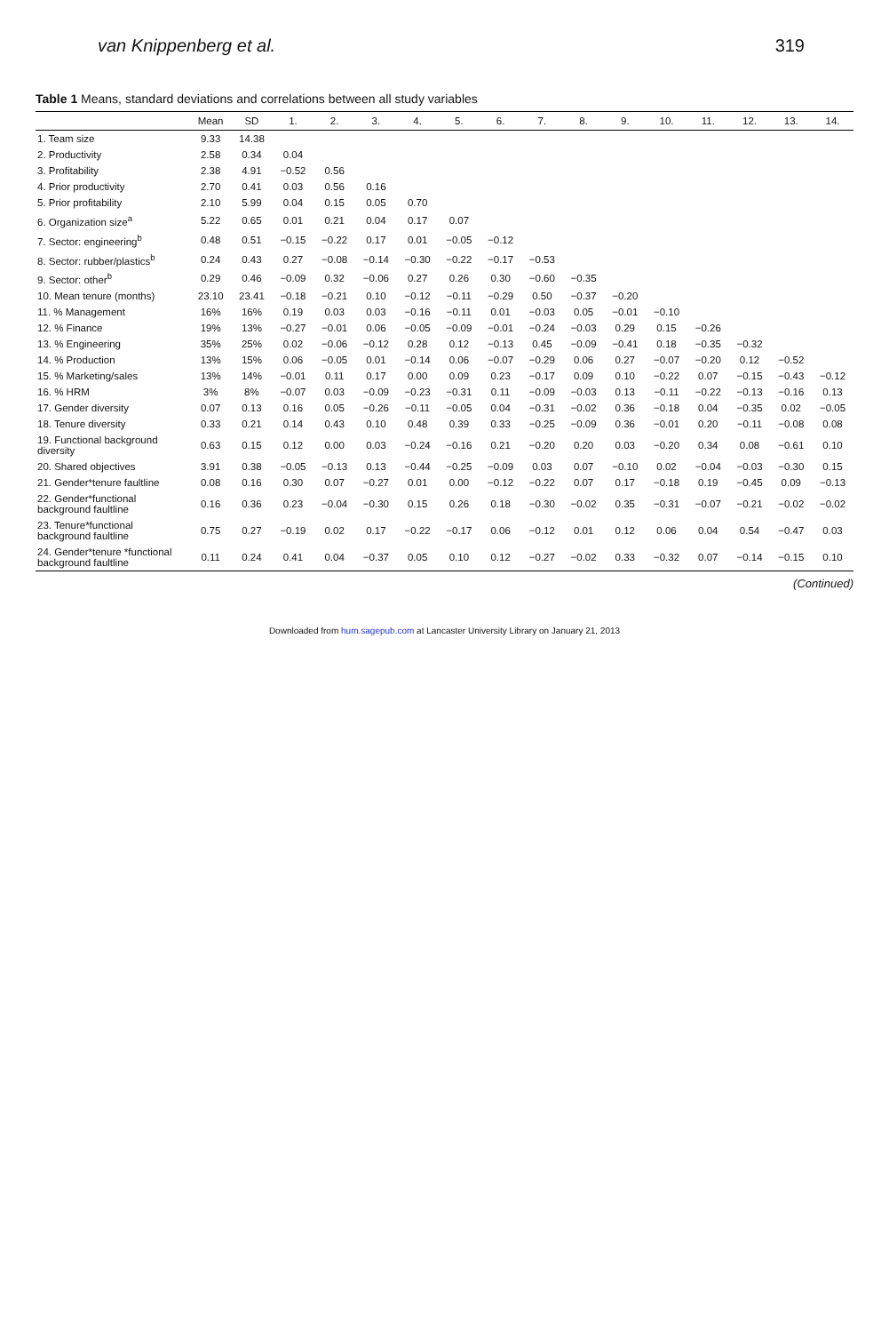van Knippenberg et al. 319
Table 1 Means, standard deviations and correlations between all study variables
| | Mean | SD | 1. | 2. | 3. | 4. | 5. | 6. | 7. | 8. | 9. | 10. | 11. | 12. | 13. | 14. |
| --- | --- | --- | --- | --- | --- | --- | --- | --- | --- | --- | --- | --- | --- | --- | --- | --- |
| 1. Team size | 9.33 | 14.38 | | | | | | | | | | | | | | |
| 2. Productivity | 2.58 | 0.34 | 0.04 | | | | | | | | | | | | | |
| 3. Profitability | 2.38 | 4.91 | −0.52 | 0.56 | | | | | | | | | | | | |
| 4. Prior productivity | 2.70 | 0.41 | 0.03 | 0.56 | 0.16 | | | | | | | | | | | |
| 5. Prior profitability | 2.10 | 5.99 | 0.04 | 0.15 | 0.05 | 0.70 | | | | | | | | | | |
| 6. Organization size<sup>a</sup> | 5.22 | 0.65 | 0.01 | 0.21 | 0.04 | 0.17 | 0.07 | | | | | | | | | |
| 7. Sector: engineering<sup>b</sup> | 0.48 | 0.51 | −0.15 | −0.22 | 0.17 | 0.01 | −0.05 | −0.12 | | | | | | | | |
| 8. Sector: rubber/plastics<sup>b</sup> | 0.24 | 0.43 | 0.27 | −0.08 | −0.14 | −0.30 | −0.22 | −0.17 | −0.53 | | | | | | | |
| 9. Sector: other<sup>b</sup> | 0.29 | 0.46 | −0.09 | 0.32 | −0.06 | 0.27 | 0.26 | 0.30 | −0.60 | −0.35 | | | | | | |
| 10. Mean tenure (months) | 23.10 | 23.41 | −0.18 | −0.21 | 0.10 | −0.12 | −0.11 | −0.29 | 0.50 | −0.37 | −0.20 | | | | | |
| 11. % Management | 16% | 16% | 0.19 | 0.03 | 0.03 | −0.16 | −0.11 | 0.01 | −0.03 | 0.05 | −0.01 | −0.10 | | | | |
| 12. % Finance | 19% | 13% | −0.27 | −0.01 | 0.06 | −0.05 | −0.09 | −0.01 | −0.24 | −0.03 | 0.29 | 0.15 | −0.26 | | | |
| 13. % Engineering | 35% | 25% | 0.02 | −0.06 | −0.12 | 0.28 | 0.12 | −0.13 | 0.45 | −0.09 | −0.41 | 0.18 | −0.35 | −0.32 | | |
| 14. % Production | 13% | 15% | 0.06 | −0.05 | 0.01 | −0.14 | 0.06 | −0.07 | −0.29 | 0.06 | 0.27 | −0.07 | −0.20 | 0.12 | −0.52 | |
| 15. % Marketing/sales | 13% | 14% | −0.01 | 0.11 | 0.17 | 0.00 | 0.09 | 0.23 | −0.17 | 0.09 | 0.10 | −0.22 | 0.07 | −0.15 | −0.43 | −0.12 |
| 16. % HRM | 3% | 8% | −0.07 | 0.03 | −0.09 | −0.23 | −0.31 | 0.11 | −0.09 | −0.03 | 0.13 | −0.11 | −0.22 | −0.13 | −0.16 | 0.13 |
| 17. Gender diversity | 0.07 | 0.13 | 0.16 | 0.05 | −0.26 | −0.11 | −0.05 | 0.04 | −0.31 | −0.02 | 0.36 | −0.18 | 0.04 | −0.35 | 0.02 | −0.05 |
| 18. Tenure diversity | 0.33 | 0.21 | 0.14 | 0.43 | 0.10 | 0.48 | 0.39 | 0.33 | −0.25 | −0.09 | 0.36 | −0.01 | 0.20 | −0.11 | −0.08 | 0.08 |
| 19. Functional background diversity | 0.63 | 0.15 | 0.12 | 0.00 | 0.03 | −0.24 | −0.16 | 0.21 | −0.20 | 0.20 | 0.03 | −0.20 | 0.34 | 0.08 | −0.61 | 0.10 |
| 20. Shared objectives | 3.91 | 0.38 | −0.05 | −0.13 | 0.13 | −0.44 | −0.25 | −0.09 | 0.03 | 0.07 | −0.10 | 0.02 | −0.04 | −0.03 | −0.30 | 0.15 |
| 21. Gender*tenure faultline | 0.08 | 0.16 | 0.30 | 0.07 | −0.27 | 0.01 | 0.00 | −0.12 | −0.22 | 0.07 | 0.17 | −0.18 | 0.19 | −0.45 | 0.09 | −0.13 |
| 22. Gender*functional background faultline | 0.16 | 0.36 | 0.23 | −0.04 | −0.30 | 0.15 | 0.26 | 0.18 | −0.30 | −0.02 | 0.35 | −0.31 | −0.07 | −0.21 | −0.02 | −0.02 |
| 23. Tenure*functional background faultline | 0.75 | 0.27 | −0.19 | 0.02 | 0.17 | −0.22 | −0.17 | 0.06 | −0.12 | 0.01 | 0.12 | 0.06 | 0.04 | 0.54 | −0.47 | 0.03 |
| 24. Gender*tenure *functional background faultline | 0.11 | 0.24 | 0.41 | 0.04 | −0.37 | 0.05 | 0.10 | 0.12 | −0.27 | −0.02 | 0.33 | −0.32 | 0.07 | −0.14 | −0.15 | 0.10 |
(Continued)
Downloaded from hum.sagepub.com at Lancaster University Library on January 21, 2013